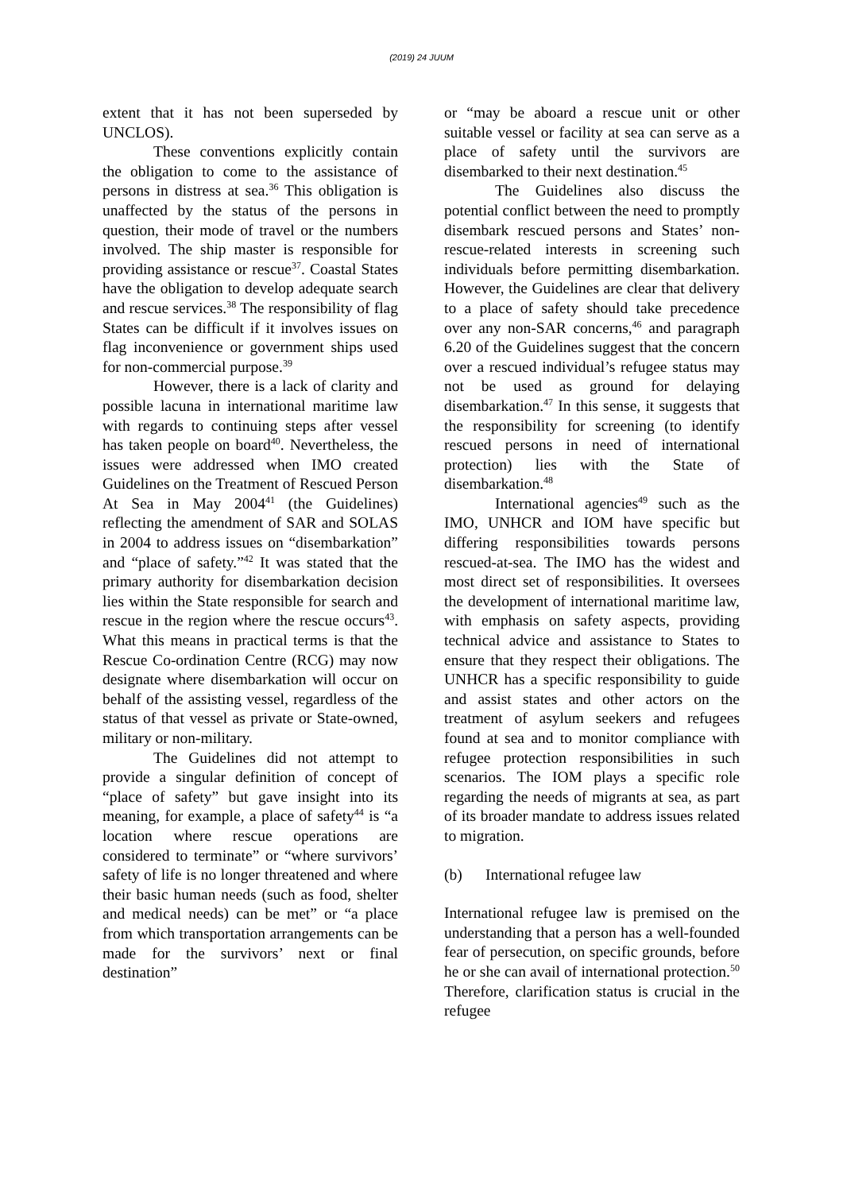(2019) 24 JUUM
extent that it has not been superseded by UNCLOS).
These conventions explicitly contain the obligation to come to the assistance of persons in distress at sea.<sup>36</sup> This obligation is unaffected by the status of the persons in question, their mode of travel or the numbers involved. The ship master is responsible for providing assistance or rescue<sup>37</sup>. Coastal States have the obligation to develop adequate search and rescue services.<sup>38</sup> The responsibility of flag States can be difficult if it involves issues on flag inconvenience or government ships used for non-commercial purpose.<sup>39</sup>
However, there is a lack of clarity and possible lacuna in international maritime law with regards to continuing steps after vessel has taken people on board<sup>40</sup>. Nevertheless, the issues were addressed when IMO created Guidelines on the Treatment of Rescued Person At Sea in May 2004<sup>41</sup> (the Guidelines) reflecting the amendment of SAR and SOLAS in 2004 to address issues on “disembarkation” and “place of safety.”<sup>42</sup> It was stated that the primary authority for disembarkation decision lies within the State responsible for search and rescue in the region where the rescue occurs<sup>43</sup>. What this means in practical terms is that the Rescue Co-ordination Centre (RCG) may now designate where disembarkation will occur on behalf of the assisting vessel, regardless of the status of that vessel as private or State-owned, military or non-military.
The Guidelines did not attempt to provide a singular definition of concept of “place of safety” but gave insight into its meaning, for example, a place of safety<sup>44</sup> is “a location where rescue operations are considered to terminate” or “where survivors’ safety of life is no longer threatened and where their basic human needs (such as food, shelter and medical needs) can be met” or “a place from which transportation arrangements can be made for the survivors’ next or final destination”
or “may be aboard a rescue unit or other suitable vessel or facility at sea can serve as a place of safety until the survivors are disembarked to their next destination.<sup>45</sup>
The Guidelines also discuss the potential conflict between the need to promptly disembark rescued persons and States’ non-rescue-related interests in screening such individuals before permitting disembarkation. However, the Guidelines are clear that delivery to a place of safety should take precedence over any non-SAR concerns,<sup>46</sup> and paragraph 6.20 of the Guidelines suggest that the concern over a rescued individual’s refugee status may not be used as ground for delaying disembarkation.<sup>47</sup> In this sense, it suggests that the responsibility for screening (to identify rescued persons in need of international protection) lies with the State of disembarkation.<sup>48</sup>
International agencies<sup>49</sup> such as the IMO, UNHCR and IOM have specific but differing responsibilities towards persons rescued-at-sea. The IMO has the widest and most direct set of responsibilities. It oversees the development of international maritime law, with emphasis on safety aspects, providing technical advice and assistance to States to ensure that they respect their obligations. The UNHCR has a specific responsibility to guide and assist states and other actors on the treatment of asylum seekers and refugees found at sea and to monitor compliance with refugee protection responsibilities in such scenarios. The IOM plays a specific role regarding the needs of migrants at sea, as part of its broader mandate to address issues related to migration.
(b) International refugee law
International refugee law is premised on the understanding that a person has a well-founded fear of persecution, on specific grounds, before he or she can avail of international protection.<sup>50</sup> Therefore, clarification status is crucial in the refugee